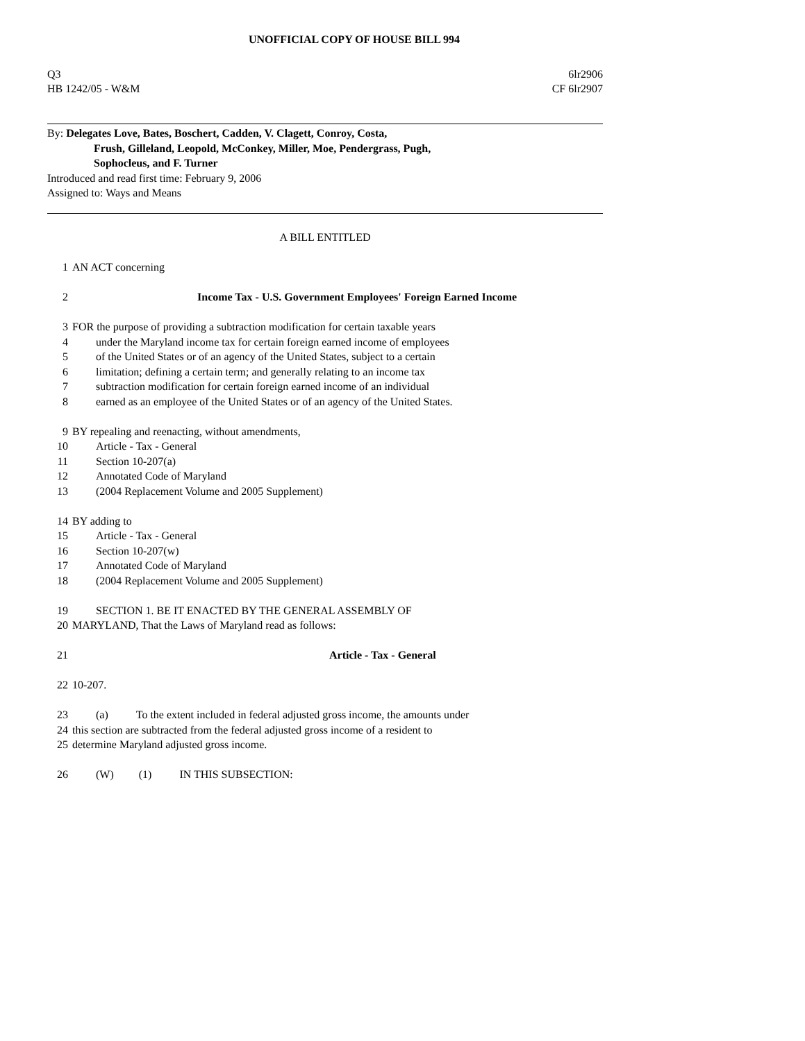UNOFFICIAL COPY OF HOUSE BILL 994
Q3 6lr2906
HB 1242/05 - W&M CF 6lr2907
By: Delegates Love, Bates, Boschert, Cadden, V. Clagett, Conroy, Costa,
Frush, Gilleland, Leopold, McConkey, Miller, Moe, Pendergrass, Pugh,
Sophocleus, and F. Turner
Introduced and read first time: February 9, 2006
Assigned to: Ways and Means
A BILL ENTITLED
1 AN ACT concerning
2 Income Tax - U.S. Government Employees' Foreign Earned Income
3 FOR the purpose of providing a subtraction modification for certain taxable years
4 under the Maryland income tax for certain foreign earned income of employees
5 of the United States or of an agency of the United States, subject to a certain
6 limitation; defining a certain term; and generally relating to an income tax
7 subtraction modification for certain foreign earned income of an individual
8 earned as an employee of the United States or of an agency of the United States.
9 BY repealing and reenacting, without amendments,
10 Article - Tax - General
11 Section 10-207(a)
12 Annotated Code of Maryland
13 (2004 Replacement Volume and 2005 Supplement)
14 BY adding to
15 Article - Tax - General
16 Section 10-207(w)
17 Annotated Code of Maryland
18 (2004 Replacement Volume and 2005 Supplement)
19 SECTION 1. BE IT ENACTED BY THE GENERAL ASSEMBLY OF
20 MARYLAND, That the Laws of Maryland read as follows:
21 Article - Tax - General
22 10-207.
23 (a) To the extent included in federal adjusted gross income, the amounts under
24 this section are subtracted from the federal adjusted gross income of a resident to
25 determine Maryland adjusted gross income.
26 (W) (1) IN THIS SUBSECTION: